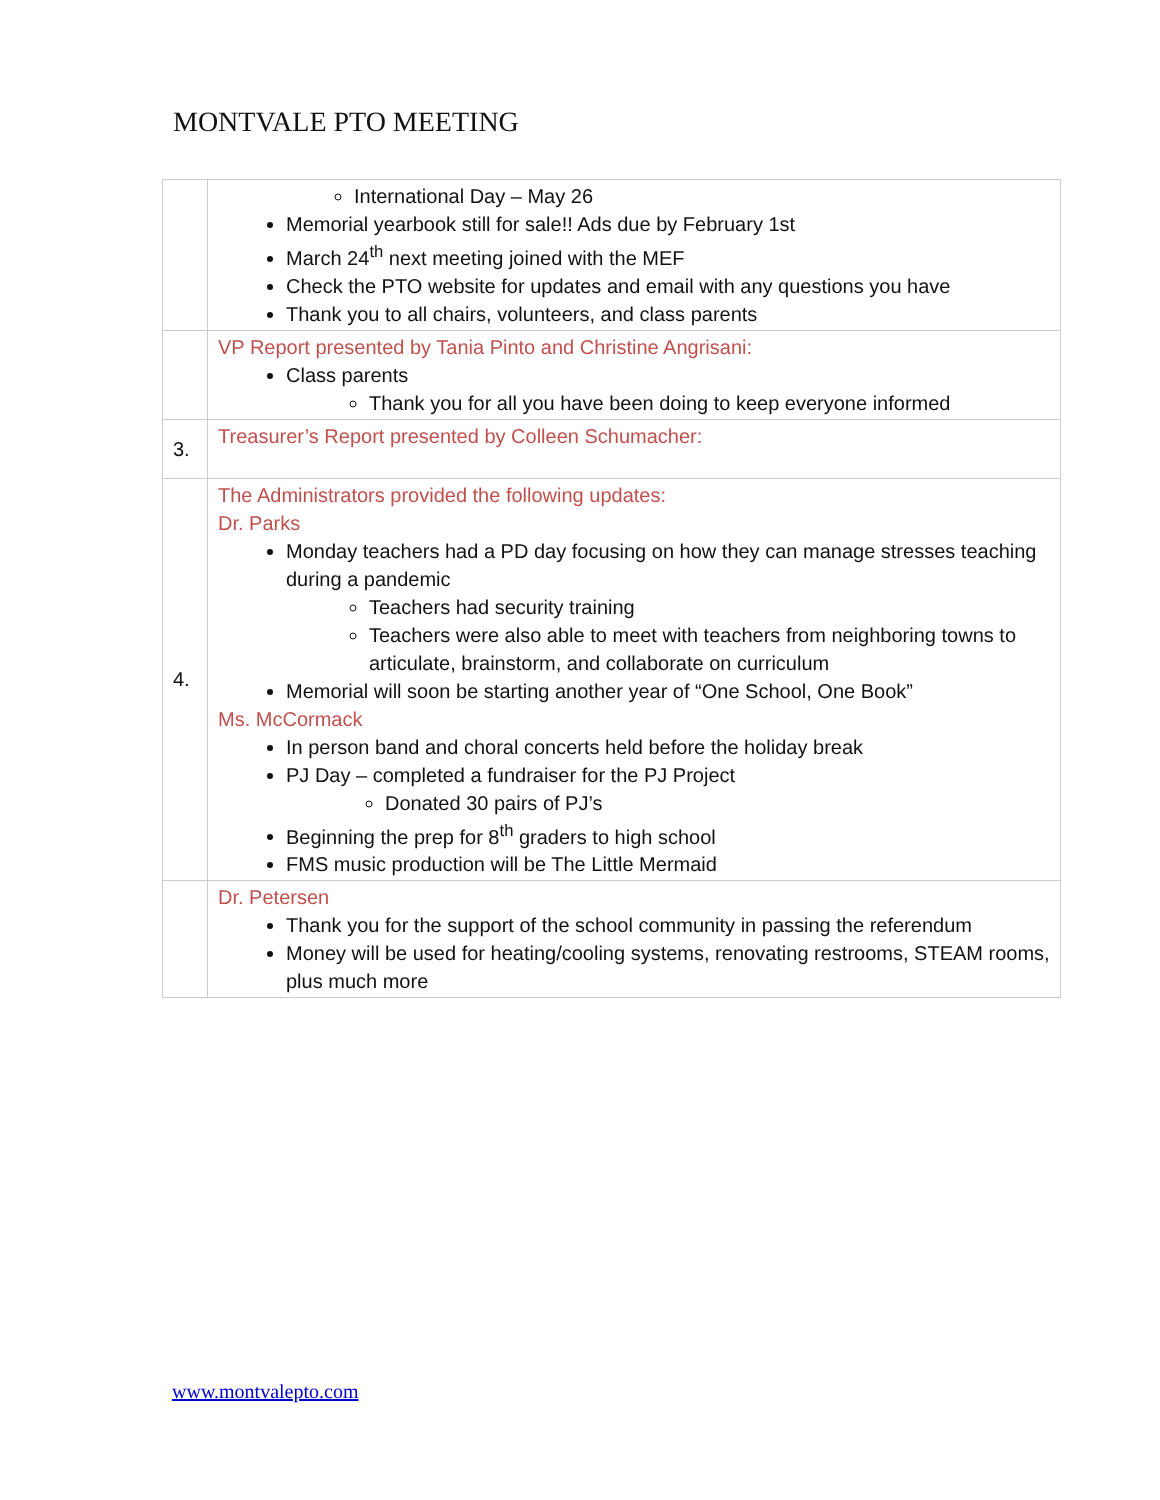MONTVALE PTO MEETING
| | International Day – May 26 Memorial yearbook still for sale!! Ads due by February 1st March 24<sup>th</sup> next meeting joined with the MEF Check the PTO website for updates and email with any questions you have Thank you to all chairs, volunteers, and class parents |
| | VP Report presented by Tania Pinto and Christine Angrisani: Class parents Thank you for all you have been doing to keep everyone informed |
| 3. | Treasurer’s Report presented by Colleen Schumacher: |
| 4. | The Administrators provided the following updates: Dr. Parks Monday teachers had a PD day focusing on how they can manage stresses teaching during a pandemic Teachers had security training Teachers were also able to meet with teachers from neighboring towns to articulate, brainstorm, and collaborate on curriculum Memorial will soon be starting another year of “One School, One Book” Ms. McCormack In person band and choral concerts held before the holiday break PJ Day – completed a fundraiser for the PJ Project Donated 30 pairs of PJ’s Beginning the prep for 8<sup>th</sup> graders to high school FMS music production will be The Little Mermaid |
| | Dr. Petersen Thank you for the support of the school community in passing the referendum Money will be used for heating/cooling systems, renovating restrooms, STEAM rooms, plus much more |
www.montvalepto.com